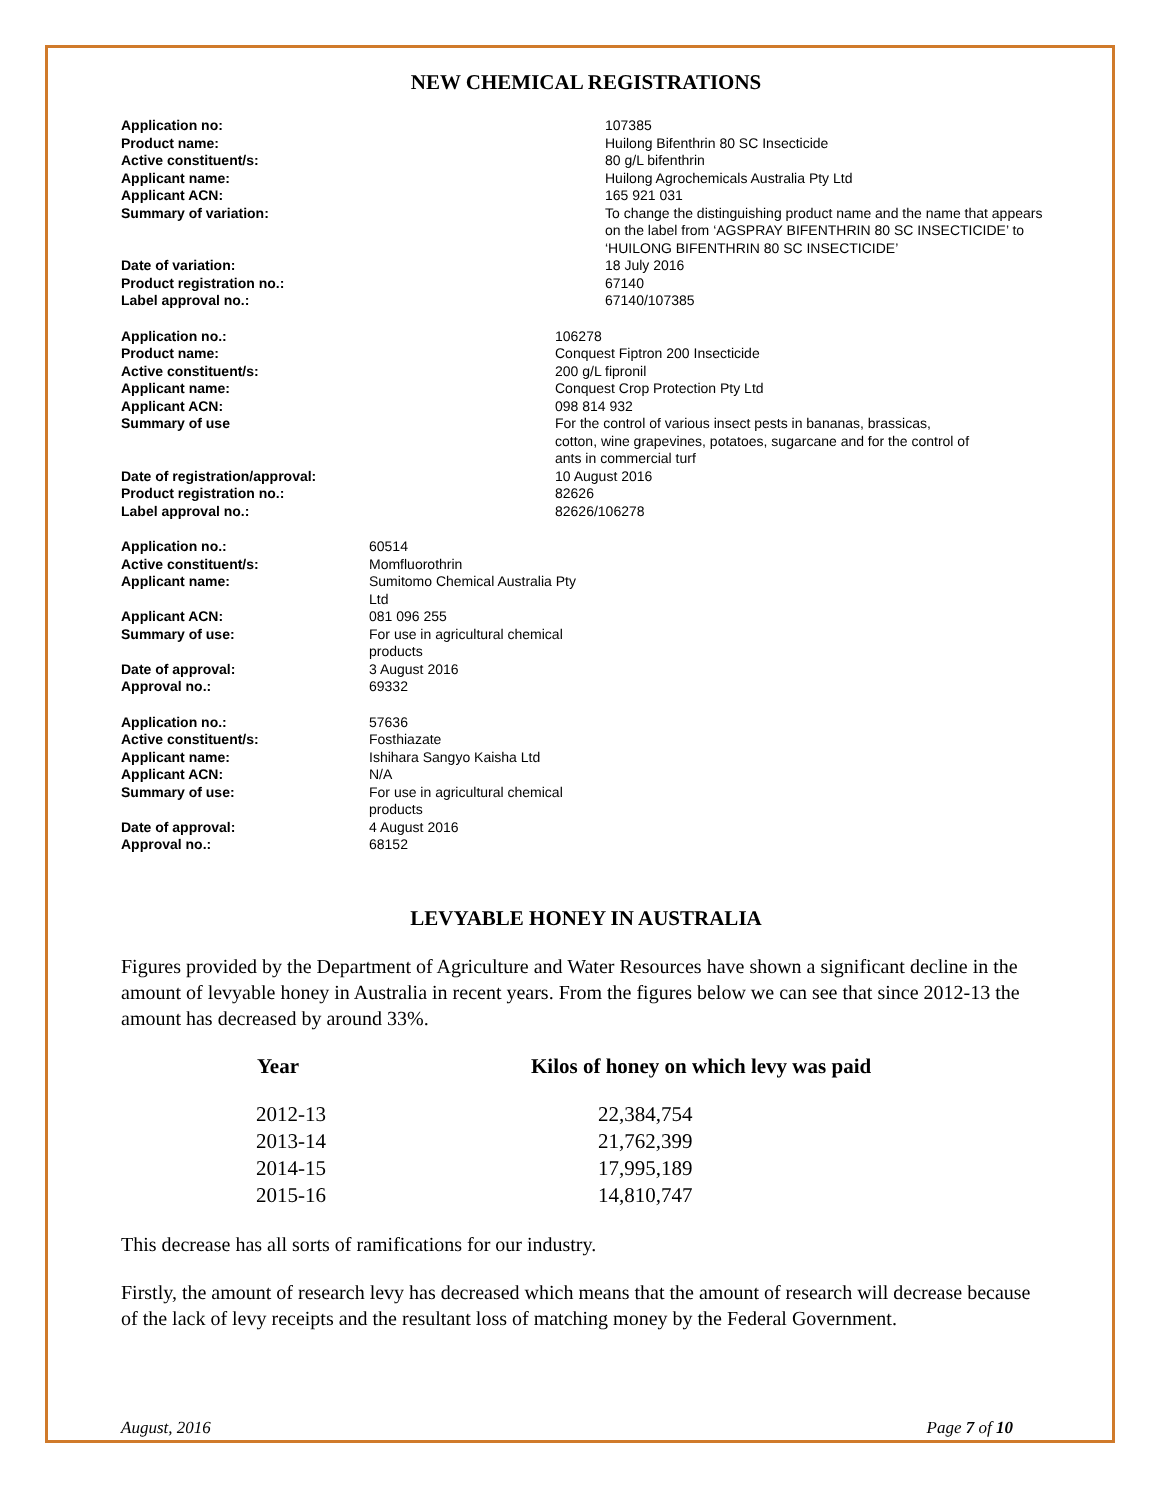NEW CHEMICAL REGISTRATIONS
| Application no: | 107385 |
| Product name: | Huilong Bifenthrin 80 SC Insecticide |
| Active constituent/s: | 80 g/L bifenthrin |
| Applicant name: | Huilong Agrochemicals Australia Pty Ltd |
| Applicant ACN: | 165 921 031 |
| Summary of variation: | To change the distinguishing product name and the name that appears on the label from ‘AGSPRAY BIFENTHRIN 80 SC INSECTICIDE’ to ‘HUILONG BIFENTHRIN 80 SC INSECTICIDE’ |
| Date of variation: | 18 July 2016 |
| Product registration no.: | 67140 |
| Label approval no.: | 67140/107385 |
| Application no.: | 106278 |
| Product name: | Conquest Fiptron 200 Insecticide |
| Active constituent/s: | 200 g/L fipronil |
| Applicant name: | Conquest Crop Protection Pty Ltd |
| Applicant ACN: | 098 814 932 |
| Summary of use | For the control of various insect pests in bananas, brassicas, cotton, wine grapevines, potatoes, sugarcane and for the control of ants in commercial turf |
| Date of registration/approval: | 10 August 2016 |
| Product registration no.: | 82626 |
| Label approval no.: | 82626/106278 |
| Application no.: | 60514 |
| Active constituent/s: | Momfluorothrin |
| Applicant name: | Sumitomo Chemical Australia Pty Ltd |
| Applicant ACN: | 081 096 255 |
| Summary of use: | For use in agricultural chemical products |
| Date of approval: | 3 August 2016 |
| Approval no.: | 69332 |
| Application no.: | 57636 |
| Active constituent/s: | Fosthiazate |
| Applicant name: | Ishihara Sangyo Kaisha Ltd |
| Applicant ACN: | N/A |
| Summary of use: | For use in agricultural chemical products |
| Date of approval: | 4 August 2016 |
| Approval no.: | 68152 |
LEVYABLE HONEY IN AUSTRALIA
Figures provided by the Department of Agriculture and Water Resources have shown a significant decline in the amount of levyable honey in Australia in recent years. From the figures below we can see that since 2012-13 the amount has decreased by around 33%.
| Year | Kilos of honey on which levy was paid |
| --- | --- |
| 2012-13 | 22,384,754 |
| 2013-14 | 21,762,399 |
| 2014-15 | 17,995,189 |
| 2015-16 | 14,810,747 |
This decrease has all sorts of ramifications for our industry.
Firstly, the amount of research levy has decreased which means that the amount of research will decrease because of the lack of levy receipts and the resultant loss of matching money by the Federal Government.
August, 2016 Page 7 of 10